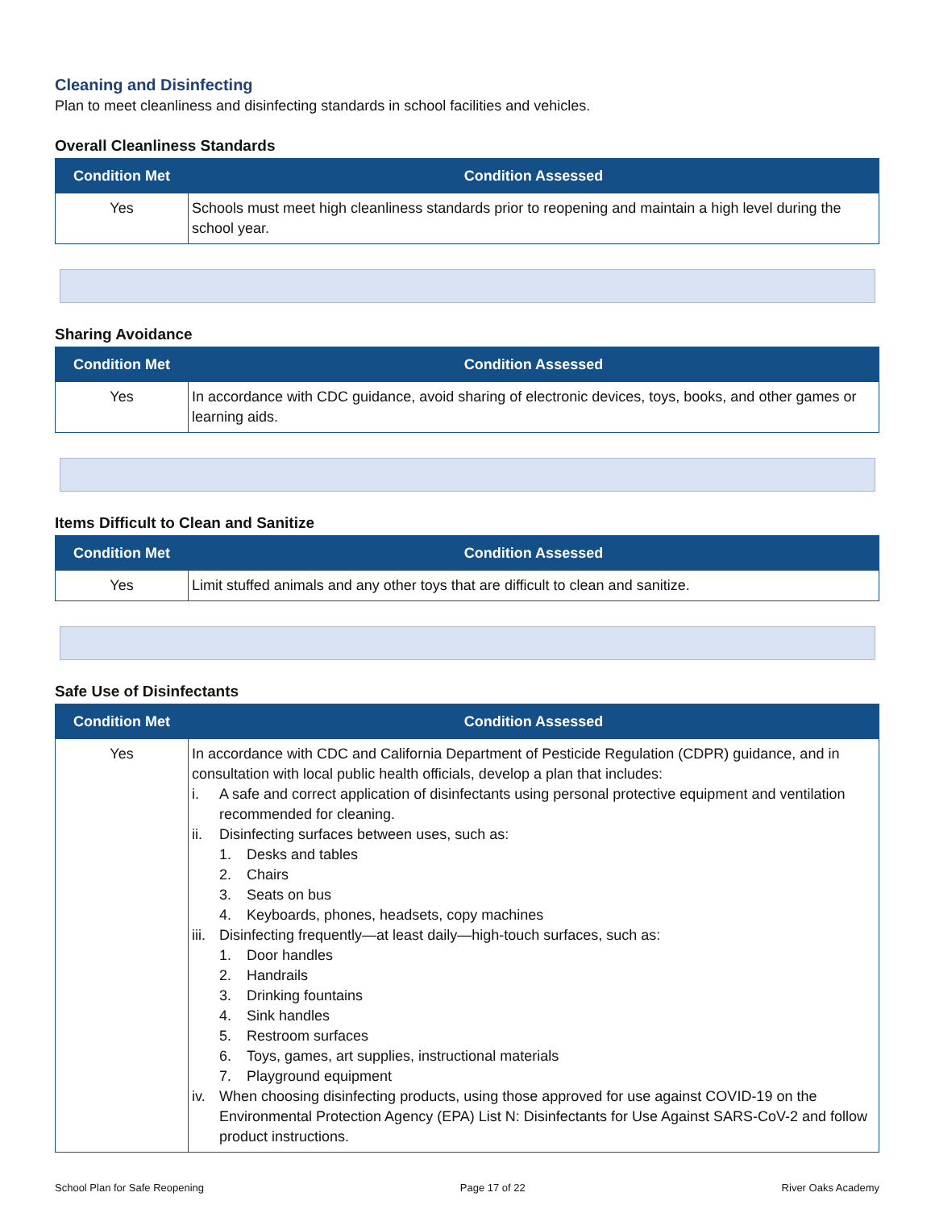Cleaning and Disinfecting
Plan to meet cleanliness and disinfecting standards in school facilities and vehicles.
Overall Cleanliness Standards
| Condition Met | Condition Assessed |
| --- | --- |
| Yes | Schools must meet high cleanliness standards prior to reopening and maintain a high level during the school year. |
Sharing Avoidance
| Condition Met | Condition Assessed |
| --- | --- |
| Yes | In accordance with CDC guidance, avoid sharing of electronic devices, toys, books, and other games or learning aids. |
Items Difficult to Clean and Sanitize
| Condition Met | Condition Assessed |
| --- | --- |
| Yes | Limit stuffed animals and any other toys that are difficult to clean and sanitize. |
Safe Use of Disinfectants
| Condition Met | Condition Assessed |
| --- | --- |
| Yes | In accordance with CDC and California Department of Pesticide Regulation (CDPR) guidance, and in consultation with local public health officials, develop a plan that includes: i. A safe and correct application of disinfectants using personal protective equipment and ventilation recommended for cleaning. ii. Disinfecting surfaces between uses, such as: 1. Desks and tables 2. Chairs 3. Seats on bus 4. Keyboards, phones, headsets, copy machines iii. Disinfecting frequently—at least daily—high-touch surfaces, such as: 1. Door handles 2. Handrails 3. Drinking fountains 4. Sink handles 5. Restroom surfaces 6. Toys, games, art supplies, instructional materials 7. Playground equipment iv. When choosing disinfecting products, using those approved for use against COVID-19 on the Environmental Protection Agency (EPA) List N: Disinfectants for Use Against SARS-CoV-2 and follow product instructions. |
School Plan for Safe Reopening Page 17 of 22 River Oaks Academy